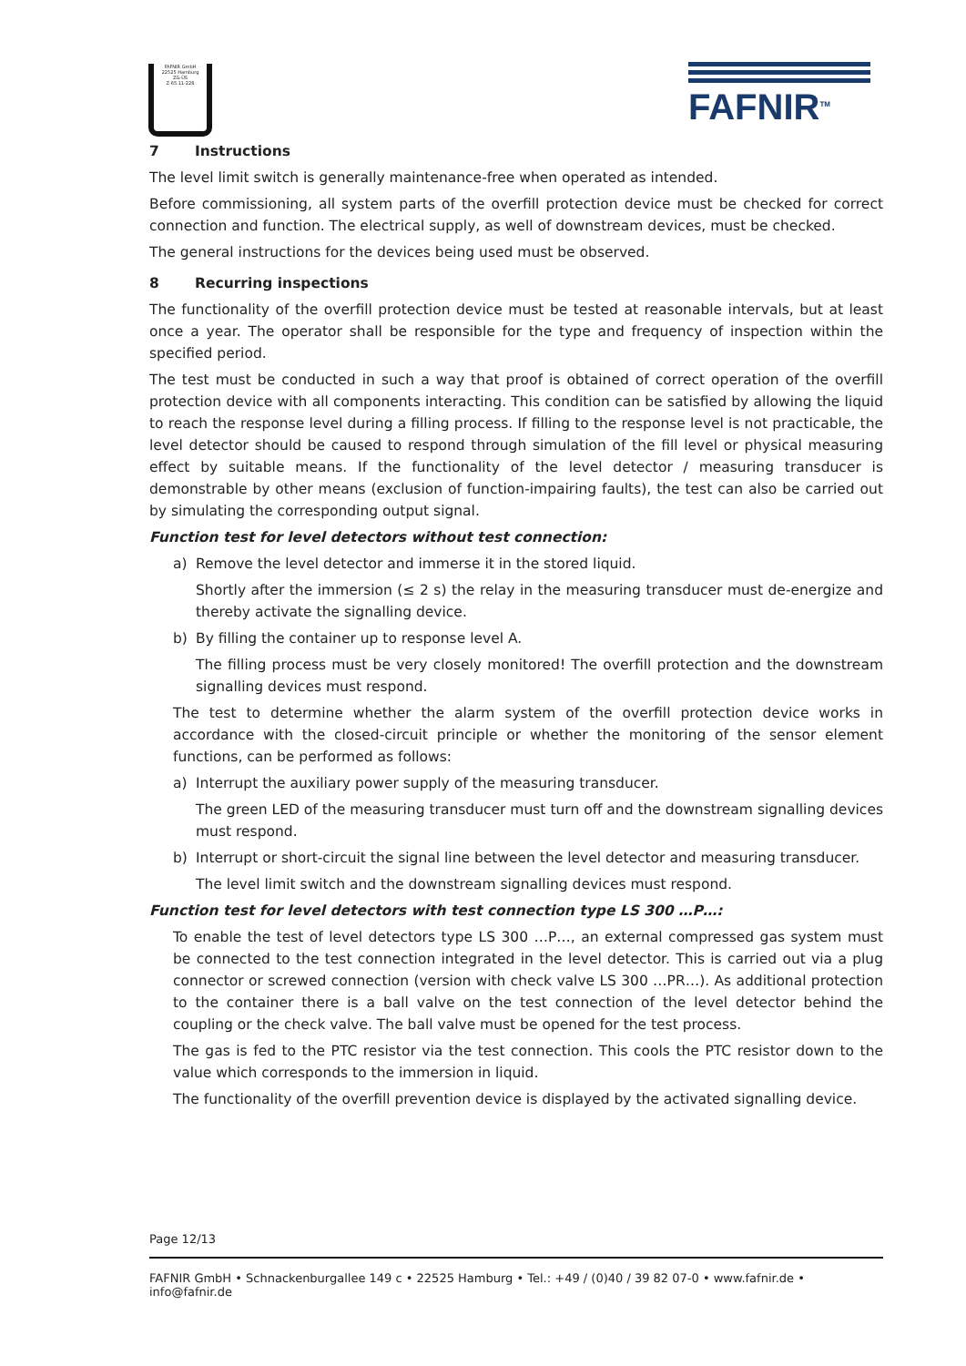FAFNIR GmbH
22525 Hamburg
ZG-ÜS
Z-65.11-228
FAFNIR<sup>TM</sup>
7 Instructions
The level limit switch is generally maintenance-free when operated as intended.
Before commissioning, all system parts of the overfill protection device must be checked for correct connection and function. The electrical supply, as well of downstream devices, must be checked.
The general instructions for the devices being used must be observed.
8 Recurring inspections
The functionality of the overfill protection device must be tested at reasonable intervals, but at least once a year. The operator shall be responsible for the type and frequency of inspection within the specified period.
The test must be conducted in such a way that proof is obtained of correct operation of the overfill protection device with all components interacting. This condition can be satisfied by allowing the liquid to reach the response level during a filling process. If filling to the response level is not practicable, the level detector should be caused to respond through simulation of the fill level or physical measuring effect by suitable means. If the functionality of the level detector / measuring transducer is demonstrable by other means (exclusion of function-impairing faults), the test can also be carried out by simulating the corresponding output signal.
Function test for level detectors without test connection:
a) Remove the level detector and immerse it in the stored liquid.
Shortly after the immersion (≤ 2 s) the relay in the measuring transducer must de-energize and thereby activate the signalling device.
b) By filling the container up to response level A.
The filling process must be very closely monitored! The overfill protection and the downstream signalling devices must respond.
The test to determine whether the alarm system of the overfill protection device works in accordance with the closed-circuit principle or whether the monitoring of the sensor element functions, can be performed as follows:
a) Interrupt the auxiliary power supply of the measuring transducer.
The green LED of the measuring transducer must turn off and the downstream signalling devices must respond.
b) Interrupt or short-circuit the signal line between the level detector and measuring transducer.
The level limit switch and the downstream signalling devices must respond.
Function test for level detectors with test connection type LS 300 …P…:
To enable the test of level detectors type LS 300 …P…, an external compressed gas system must be connected to the test connection integrated in the level detector. This is carried out via a plug connector or screwed connection (version with check valve LS 300 …PR…). As additional protection to the container there is a ball valve on the test connection of the level detector behind the coupling or the check valve. The ball valve must be opened for the test process.
The gas is fed to the PTC resistor via the test connection. This cools the PTC resistor down to the value which corresponds to the immersion in liquid.
The functionality of the overfill prevention device is displayed by the activated signalling device.
Page 12/13
FAFNIR GmbH • Schnackenburgallee 149 c • 22525 Hamburg • Tel.: +49 / (0)40 / 39 82 07-0 • www.fafnir.de • info@fafnir.de